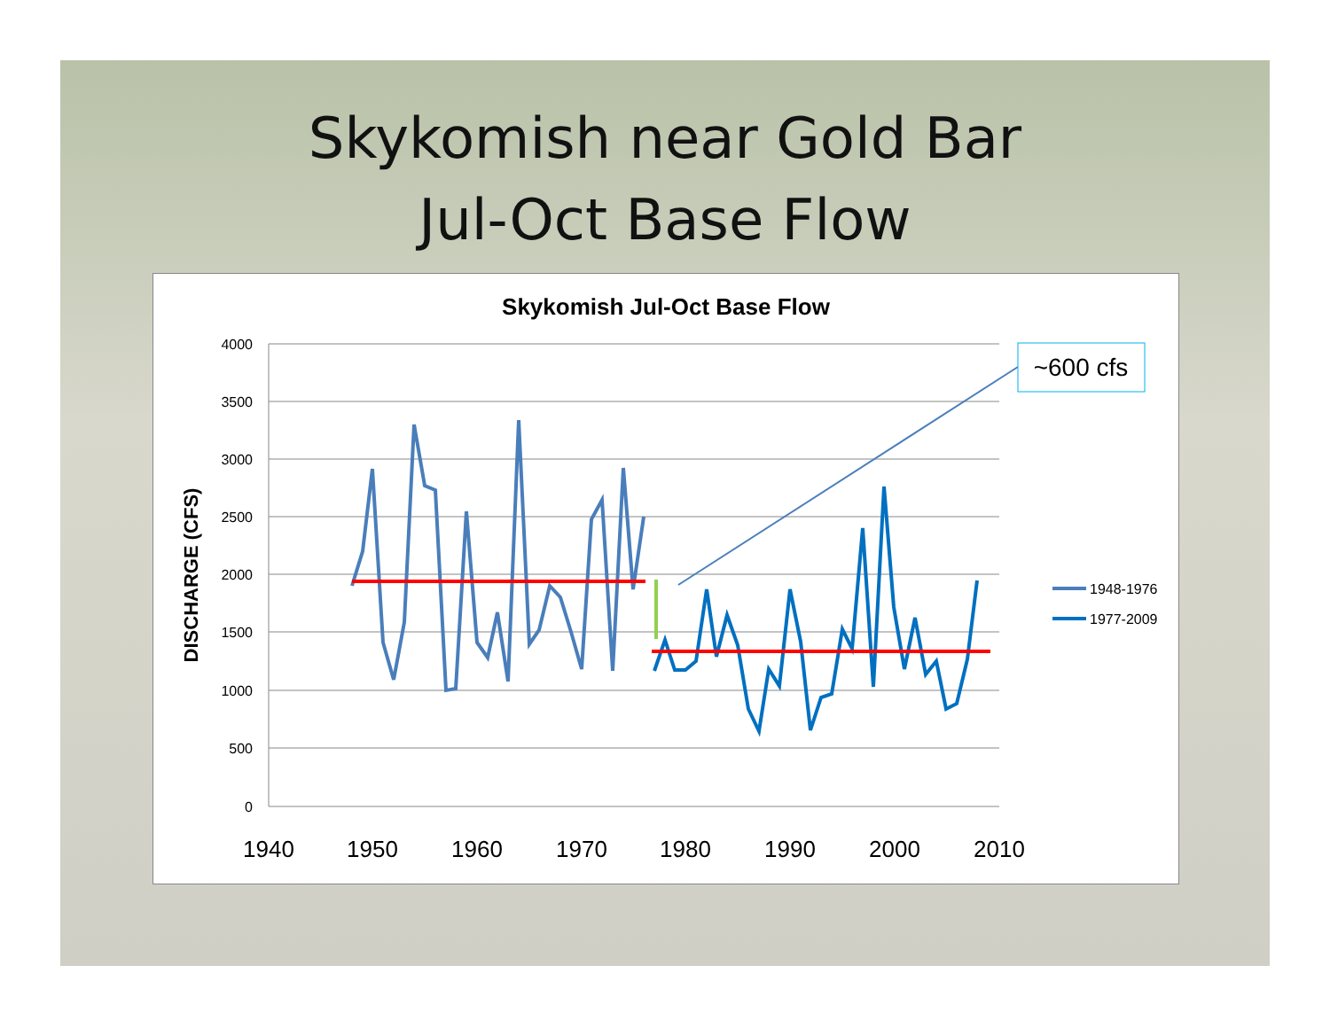Skykomish near Gold Bar
Jul-Oct Base Flow
Skykomish Jul-Oct Base Flow
4000
3500
3000
2500
2000
1500
1000
500
0
1940
1950
1960
1970
1980
1990
2000
2010
DISCHARGE (CFS)
~600 cfs
1948-1976
1977-2009